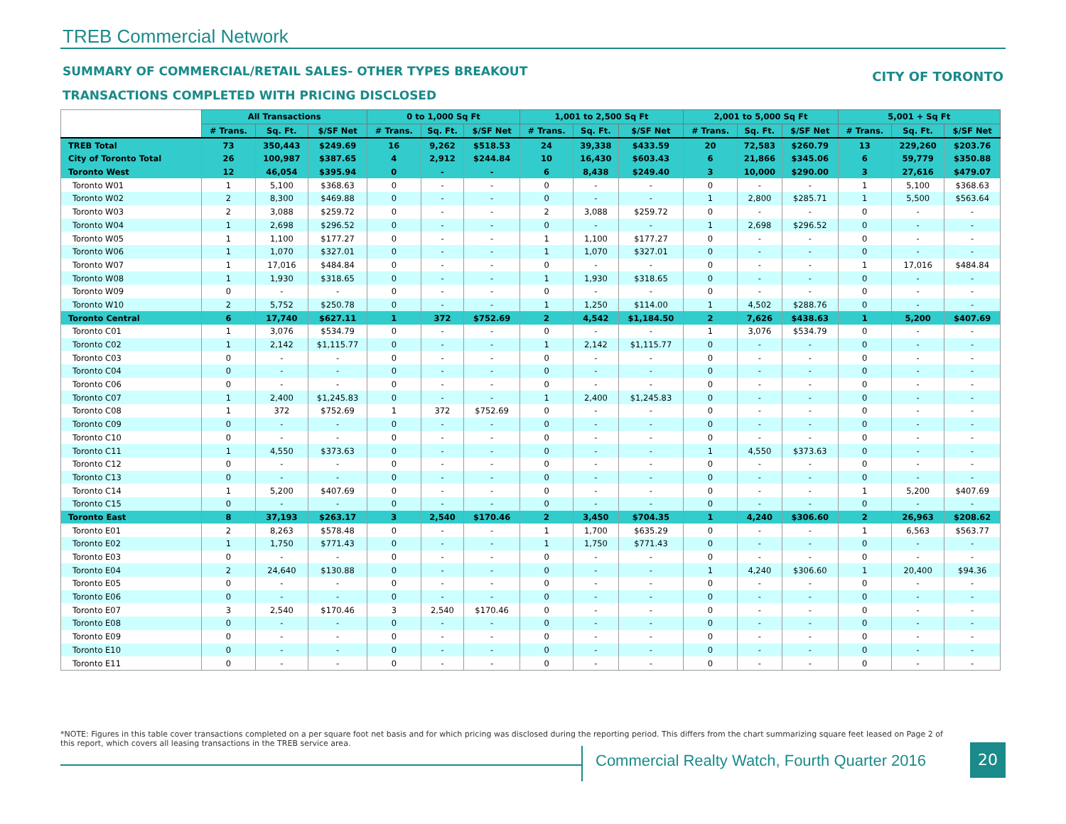TREB Commercial Network
SUMMARY OF COMMERCIAL/RETAIL SALES- OTHER TYPES BREAKOUT
CITY OF TORONTO
TRANSACTIONS COMPLETED WITH PRICING DISCLOSED
| | All Transactions | | | 0 to 1,000 Sq Ft | | | 1,001 to 2,500 Sq Ft | | | 2,001 to 5,000 Sq Ft | | | 5,001 + Sq Ft | | |
| --- | --- | --- | --- | --- | --- | --- | --- | --- | --- | --- | --- | --- | --- | --- | --- |
| | # Trans. | Sq. Ft. | $/SF Net | # Trans. | Sq. Ft. | $/SF Net | # Trans. | Sq. Ft. | $/SF Net | # Trans. | Sq. Ft. | $/SF Net | # Trans. | Sq. Ft. | $/SF Net |
| TREB Total | 73 | 350,443 | $249.69 | 16 | 9,262 | $518.53 | 24 | 39,338 | $433.59 | 20 | 72,583 | $260.79 | 13 | 229,260 | $203.76 |
| City of Toronto Total | 26 | 100,987 | $387.65 | 4 | 2,912 | $244.84 | 10 | 16,430 | $603.43 | 6 | 21,866 | $345.06 | 6 | 59,779 | $350.88 |
| Toronto West | 12 | 46,054 | $395.94 | 0 | - | - | 6 | 8,438 | $249.40 | 3 | 10,000 | $290.00 | 3 | 27,616 | $479.07 |
| Toronto W01 | 1 | 5,100 | $368.63 | 0 | - | - | 0 | - | - | 0 | - | - | 1 | 5,100 | $368.63 |
| Toronto W02 | 2 | 8,300 | $469.88 | 0 | - | - | 0 | - | - | 1 | 2,800 | $285.71 | 1 | 5,500 | $563.64 |
| Toronto W03 | 2 | 3,088 | $259.72 | 0 | - | - | 2 | 3,088 | $259.72 | 0 | - | - | 0 | - | - |
| Toronto W04 | 1 | 2,698 | $296.52 | 0 | - | - | 0 | - | - | 1 | 2,698 | $296.52 | 0 | - | - |
| Toronto W05 | 1 | 1,100 | $177.27 | 0 | - | - | 1 | 1,100 | $177.27 | 0 | - | - | 0 | - | - |
| Toronto W06 | 1 | 1,070 | $327.01 | 0 | - | - | 1 | 1,070 | $327.01 | 0 | - | - | 0 | - | - |
| Toronto W07 | 1 | 17,016 | $484.84 | 0 | - | - | 0 | - | - | 0 | - | - | 1 | 17,016 | $484.84 |
| Toronto W08 | 1 | 1,930 | $318.65 | 0 | - | - | 1 | 1,930 | $318.65 | 0 | - | - | 0 | - | - |
| Toronto W09 | 0 | - | - | 0 | - | - | 0 | - | - | 0 | - | - | 0 | - | - |
| Toronto W10 | 2 | 5,752 | $250.78 | 0 | - | - | 1 | 1,250 | $114.00 | 1 | 4,502 | $288.76 | 0 | - | - |
| Toronto Central | 6 | 17,740 | $627.11 | 1 | 372 | $752.69 | 2 | 4,542 | $1,184.50 | 2 | 7,626 | $438.63 | 1 | 5,200 | $407.69 |
| Toronto C01 | 1 | 3,076 | $534.79 | 0 | - | - | 0 | - | - | 1 | 3,076 | $534.79 | 0 | - | - |
| Toronto C02 | 1 | 2,142 | $1,115.77 | 0 | - | - | 1 | 2,142 | $1,115.77 | 0 | - | - | 0 | - | - |
| Toronto C03 | 0 | - | - | 0 | - | - | 0 | - | - | 0 | - | - | 0 | - | - |
| Toronto C04 | 0 | - | - | 0 | - | - | 0 | - | - | 0 | - | - | 0 | - | - |
| Toronto C06 | 0 | - | - | 0 | - | - | 0 | - | - | 0 | - | - | 0 | - | - |
| Toronto C07 | 1 | 2,400 | $1,245.83 | 0 | - | - | 1 | 2,400 | $1,245.83 | 0 | - | - | 0 | - | - |
| Toronto C08 | 1 | 372 | $752.69 | 1 | 372 | $752.69 | 0 | - | - | 0 | - | - | 0 | - | - |
| Toronto C09 | 0 | - | - | 0 | - | - | 0 | - | - | 0 | - | - | 0 | - | - |
| Toronto C10 | 0 | - | - | 0 | - | - | 0 | - | - | 0 | - | - | 0 | - | - |
| Toronto C11 | 1 | 4,550 | $373.63 | 0 | - | - | 0 | - | - | 1 | 4,550 | $373.63 | 0 | - | - |
| Toronto C12 | 0 | - | - | 0 | - | - | 0 | - | - | 0 | - | - | 0 | - | - |
| Toronto C13 | 0 | - | - | 0 | - | - | 0 | - | - | 0 | - | - | 0 | - | - |
| Toronto C14 | 1 | 5,200 | $407.69 | 0 | - | - | 0 | - | - | 0 | - | - | 1 | 5,200 | $407.69 |
| Toronto C15 | 0 | - | - | 0 | - | - | 0 | - | - | 0 | - | - | 0 | - | - |
| Toronto East | 8 | 37,193 | $263.17 | 3 | 2,540 | $170.46 | 2 | 3,450 | $704.35 | 1 | 4,240 | $306.60 | 2 | 26,963 | $208.62 |
| Toronto E01 | 2 | 8,263 | $578.48 | 0 | - | - | 1 | 1,700 | $635.29 | 0 | - | - | 1 | 6,563 | $563.77 |
| Toronto E02 | 1 | 1,750 | $771.43 | 0 | - | - | 1 | 1,750 | $771.43 | 0 | - | - | 0 | - | - |
| Toronto E03 | 0 | - | - | 0 | - | - | 0 | - | - | 0 | - | - | 0 | - | - |
| Toronto E04 | 2 | 24,640 | $130.88 | 0 | - | - | 0 | - | - | 1 | 4,240 | $306.60 | 1 | 20,400 | $94.36 |
| Toronto E05 | 0 | - | - | 0 | - | - | 0 | - | - | 0 | - | - | 0 | - | - |
| Toronto E06 | 0 | - | - | 0 | - | - | 0 | - | - | 0 | - | - | 0 | - | - |
| Toronto E07 | 3 | 2,540 | $170.46 | 3 | 2,540 | $170.46 | 0 | - | - | 0 | - | - | 0 | - | - |
| Toronto E08 | 0 | - | - | 0 | - | - | 0 | - | - | 0 | - | - | 0 | - | - |
| Toronto E09 | 0 | - | - | 0 | - | - | 0 | - | - | 0 | - | - | 0 | - | - |
| Toronto E10 | 0 | - | - | 0 | - | - | 0 | - | - | 0 | - | - | 0 | - | - |
| Toronto E11 | 0 | - | - | 0 | - | - | 0 | - | - | 0 | - | - | 0 | - | - |
*NOTE: Figures in this table cover transactions completed on a per square foot net basis and for which pricing was disclosed during the reporting period. This differs from the chart summarizing square feet leased on Page 2 of this report, which covers all leasing transactions in the TREB service area.
Commercial Realty Watch, Fourth Quarter 2016
20